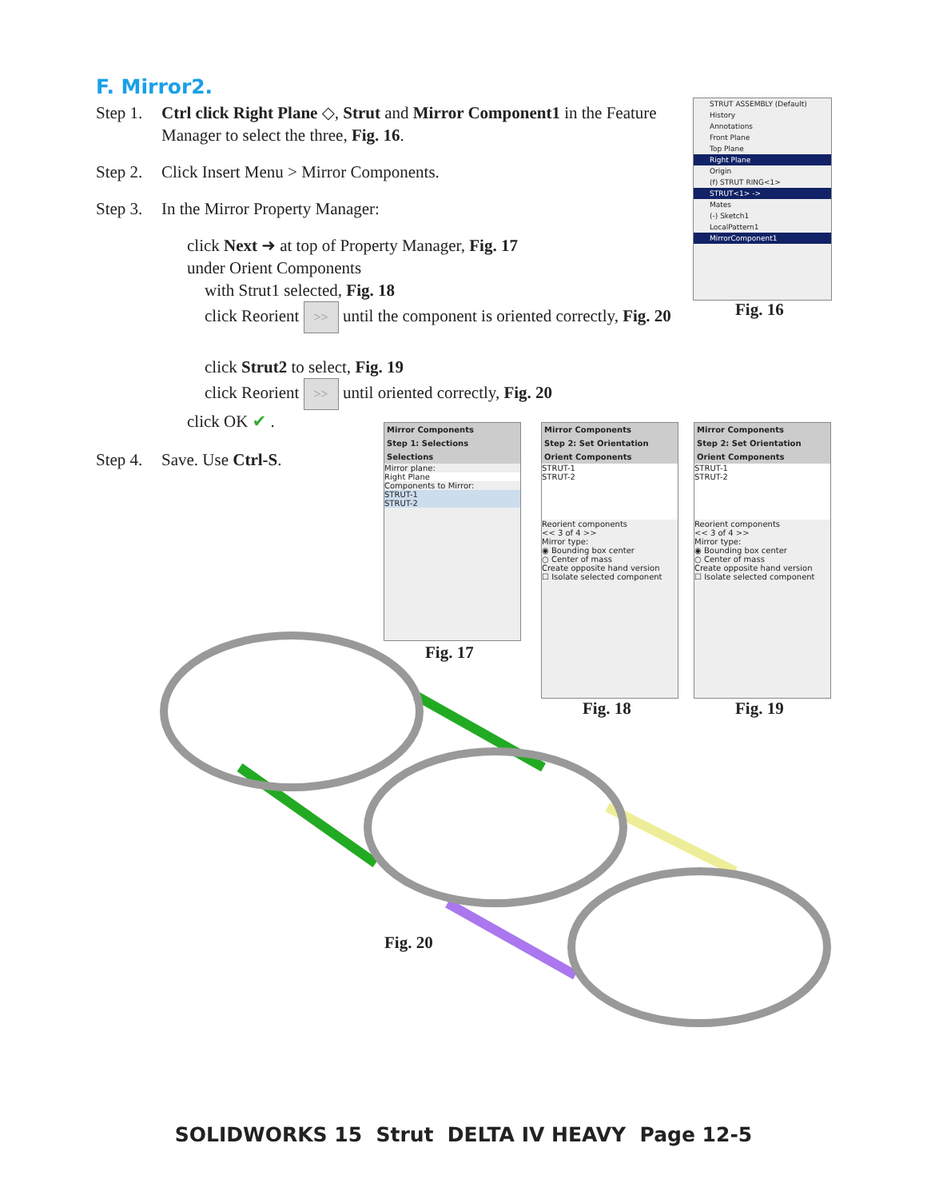F. Mirror2.
Step 1. Ctrl click Right Plane ◇, Strut and Mirror Component1 in the Feature Manager to select the three, Fig. 16.
Step 2. Click Insert Menu > Mirror Components.
Step 3. In the Mirror Property Manager:
click Next ➜ at top of Property Manager, Fig. 17
under Orient Components
with Strut1 selected, Fig. 18
click Reorient >> until the component is oriented correctly, Fig. 20
click Strut2 to select, Fig. 19
click Reorient >> until oriented correctly, Fig. 20
click OK ✔ .
Step 4. Save. Use Ctrl-S.
STRUT ASSEMBLY (Default)
History
Annotations
Front Plane
Top Plane
Right Plane
Origin
(f) STRUT RING<1>
STRUT<1> ->
Mates
(-) Sketch1
LocalPattern1
MirrorComponent1
Fig. 16
Mirror Components
Step 1: Selections
Selections
Mirror plane:
Right Plane
Components to Mirror:
STRUT-1
STRUT-2
Fig. 17
Mirror Components
Step 2: Set Orientation
Orient Components
STRUT-1
STRUT-2
Reorient components
<< 3 of 4 >>
Mirror type:
◉ Bounding box center
○ Center of mass
Create opposite hand version
☐ Isolate selected component
Fig. 18
Mirror Components
Step 2: Set Orientation
Orient Components
STRUT-1
STRUT-2
Reorient components
<< 3 of 4 >>
Mirror type:
◉ Bounding box center
○ Center of mass
Create opposite hand version
☐ Isolate selected component
Fig. 19
Fig. 20
SOLIDWORKS 15 Strut DELTA IV HEAVY Page 12-5